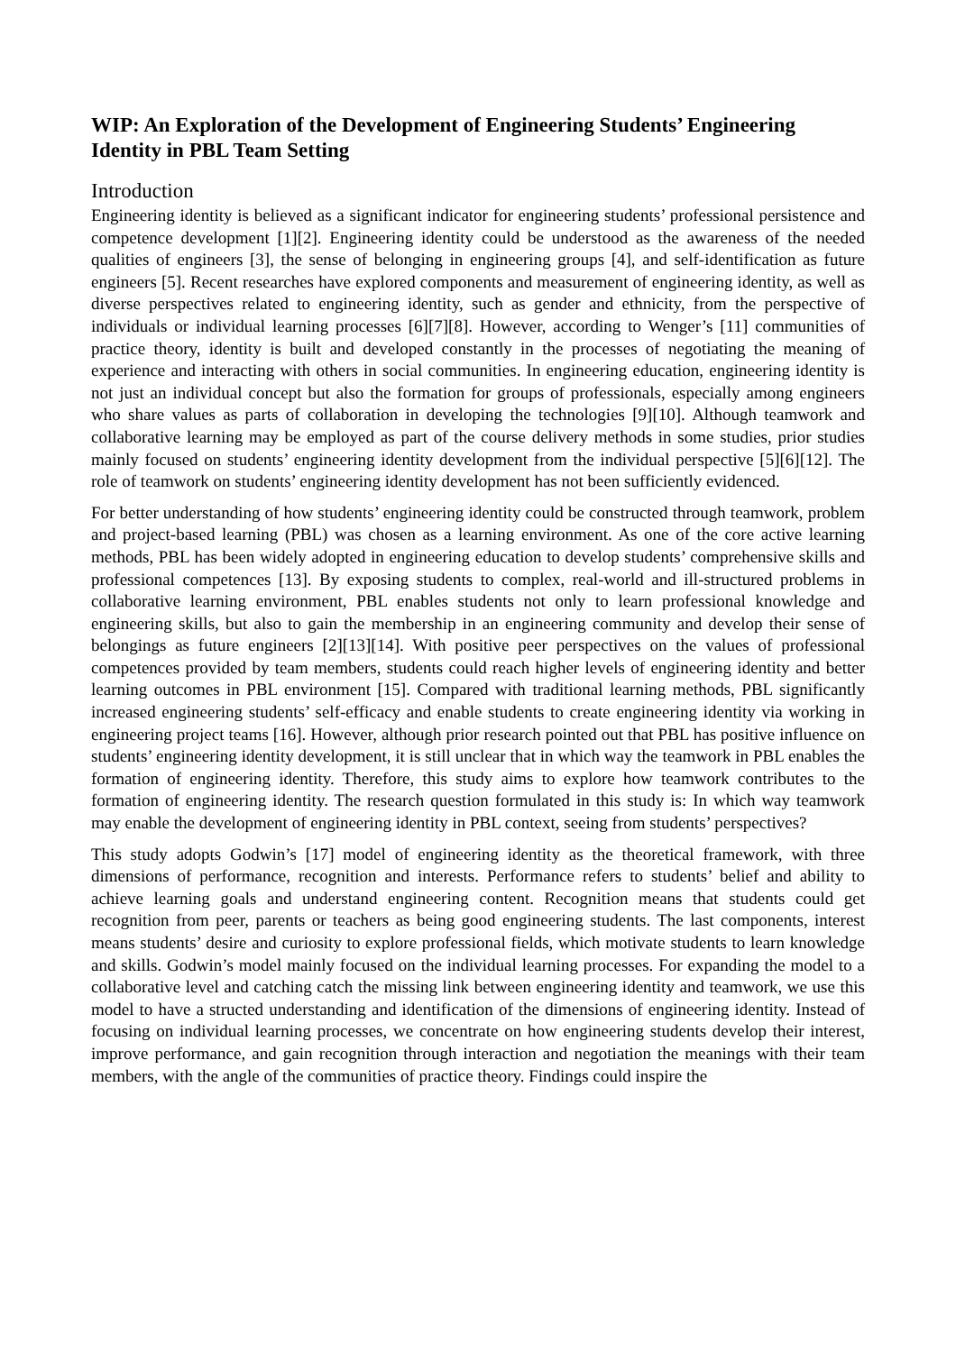WIP: An Exploration of the Development of Engineering Students’ Engineering Identity in PBL Team Setting
Introduction
Engineering identity is believed as a significant indicator for engineering students’ professional persistence and competence development [1][2]. Engineering identity could be understood as the awareness of the needed qualities of engineers [3], the sense of belonging in engineering groups [4], and self-identification as future engineers [5]. Recent researches have explored components and measurement of engineering identity, as well as diverse perspectives related to engineering identity, such as gender and ethnicity, from the perspective of individuals or individual learning processes [6][7][8]. However, according to Wenger’s [11] communities of practice theory, identity is built and developed constantly in the processes of negotiating the meaning of experience and interacting with others in social communities. In engineering education, engineering identity is not just an individual concept but also the formation for groups of professionals, especially among engineers who share values as parts of collaboration in developing the technologies [9][10]. Although teamwork and collaborative learning may be employed as part of the course delivery methods in some studies, prior studies mainly focused on students’ engineering identity development from the individual perspective [5][6][12]. The role of teamwork on students’ engineering identity development has not been sufficiently evidenced.
For better understanding of how students’ engineering identity could be constructed through teamwork, problem and project-based learning (PBL) was chosen as a learning environment. As one of the core active learning methods, PBL has been widely adopted in engineering education to develop students’ comprehensive skills and professional competences [13]. By exposing students to complex, real-world and ill-structured problems in collaborative learning environment, PBL enables students not only to learn professional knowledge and engineering skills, but also to gain the membership in an engineering community and develop their sense of belongings as future engineers [2][13][14]. With positive peer perspectives on the values of professional competences provided by team members, students could reach higher levels of engineering identity and better learning outcomes in PBL environment [15]. Compared with traditional learning methods, PBL significantly increased engineering students’ self-efficacy and enable students to create engineering identity via working in engineering project teams [16]. However, although prior research pointed out that PBL has positive influence on students’ engineering identity development, it is still unclear that in which way the teamwork in PBL enables the formation of engineering identity. Therefore, this study aims to explore how teamwork contributes to the formation of engineering identity. The research question formulated in this study is: In which way teamwork may enable the development of engineering identity in PBL context, seeing from students’ perspectives?
This study adopts Godwin’s [17] model of engineering identity as the theoretical framework, with three dimensions of performance, recognition and interests. Performance refers to students’ belief and ability to achieve learning goals and understand engineering content. Recognition means that students could get recognition from peer, parents or teachers as being good engineering students. The last components, interest means students’ desire and curiosity to explore professional fields, which motivate students to learn knowledge and skills. Godwin’s model mainly focused on the individual learning processes. For expanding the model to a collaborative level and catching catch the missing link between engineering identity and teamwork, we use this model to have a structed understanding and identification of the dimensions of engineering identity. Instead of focusing on individual learning processes, we concentrate on how engineering students develop their interest, improve performance, and gain recognition through interaction and negotiation the meanings with their team members, with the angle of the communities of practice theory. Findings could inspire the